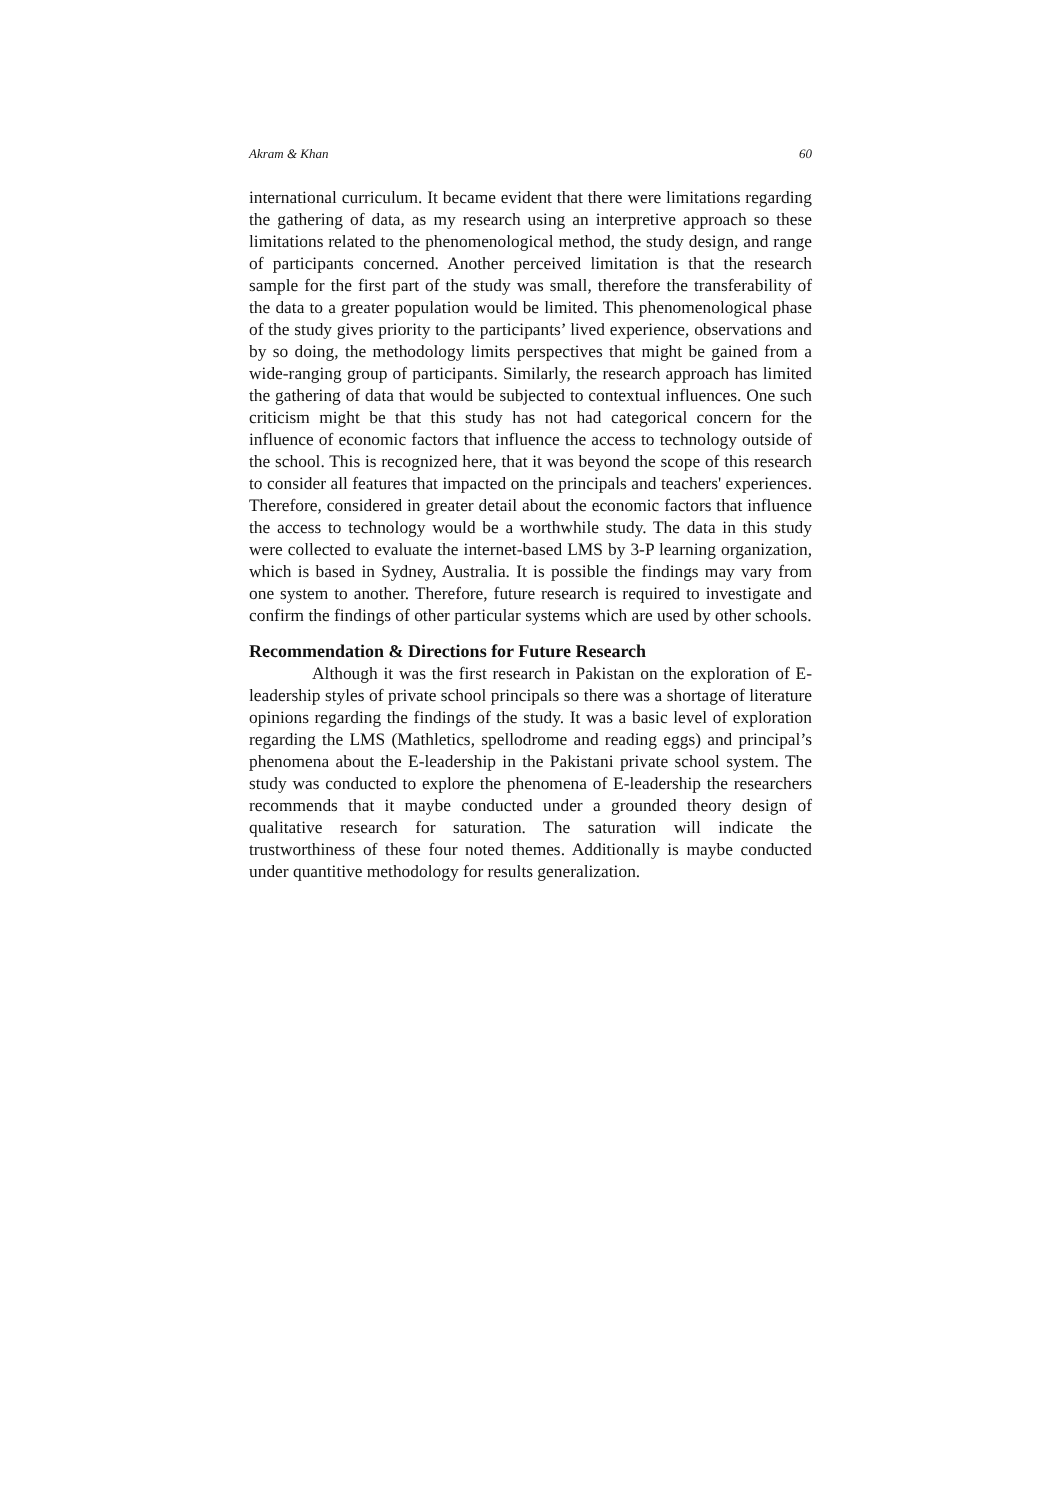Akram & Khan 60
international curriculum. It became evident that there were limitations regarding the gathering of data, as my research using an interpretive approach so these limitations related to the phenomenological method, the study design, and range of participants concerned. Another perceived limitation is that the research sample for the first part of the study was small, therefore the transferability of the data to a greater population would be limited. This phenomenological phase of the study gives priority to the participants’ lived experience, observations and by so doing, the methodology limits perspectives that might be gained from a wide-ranging group of participants. Similarly, the research approach has limited the gathering of data that would be subjected to contextual influences. One such criticism might be that this study has not had categorical concern for the influence of economic factors that influence the access to technology outside of the school. This is recognized here, that it was beyond the scope of this research to consider all features that impacted on the principals and teachers' experiences. Therefore, considered in greater detail about the economic factors that influence the access to technology would be a worthwhile study. The data in this study were collected to evaluate the internet-based LMS by 3-P learning organization, which is based in Sydney, Australia. It is possible the findings may vary from one system to another. Therefore, future research is required to investigate and confirm the findings of other particular systems which are used by other schools.
Recommendation & Directions for Future Research
Although it was the first research in Pakistan on the exploration of E-leadership styles of private school principals so there was a shortage of literature opinions regarding the findings of the study. It was a basic level of exploration regarding the LMS (Mathletics, spellodrome and reading eggs) and principal’s phenomena about the E-leadership in the Pakistani private school system. The study was conducted to explore the phenomena of E-leadership the researchers recommends that it maybe conducted under a grounded theory design of qualitative research for saturation. The saturation will indicate the trustworthiness of these four noted themes. Additionally is maybe conducted under quantitive methodology for results generalization.